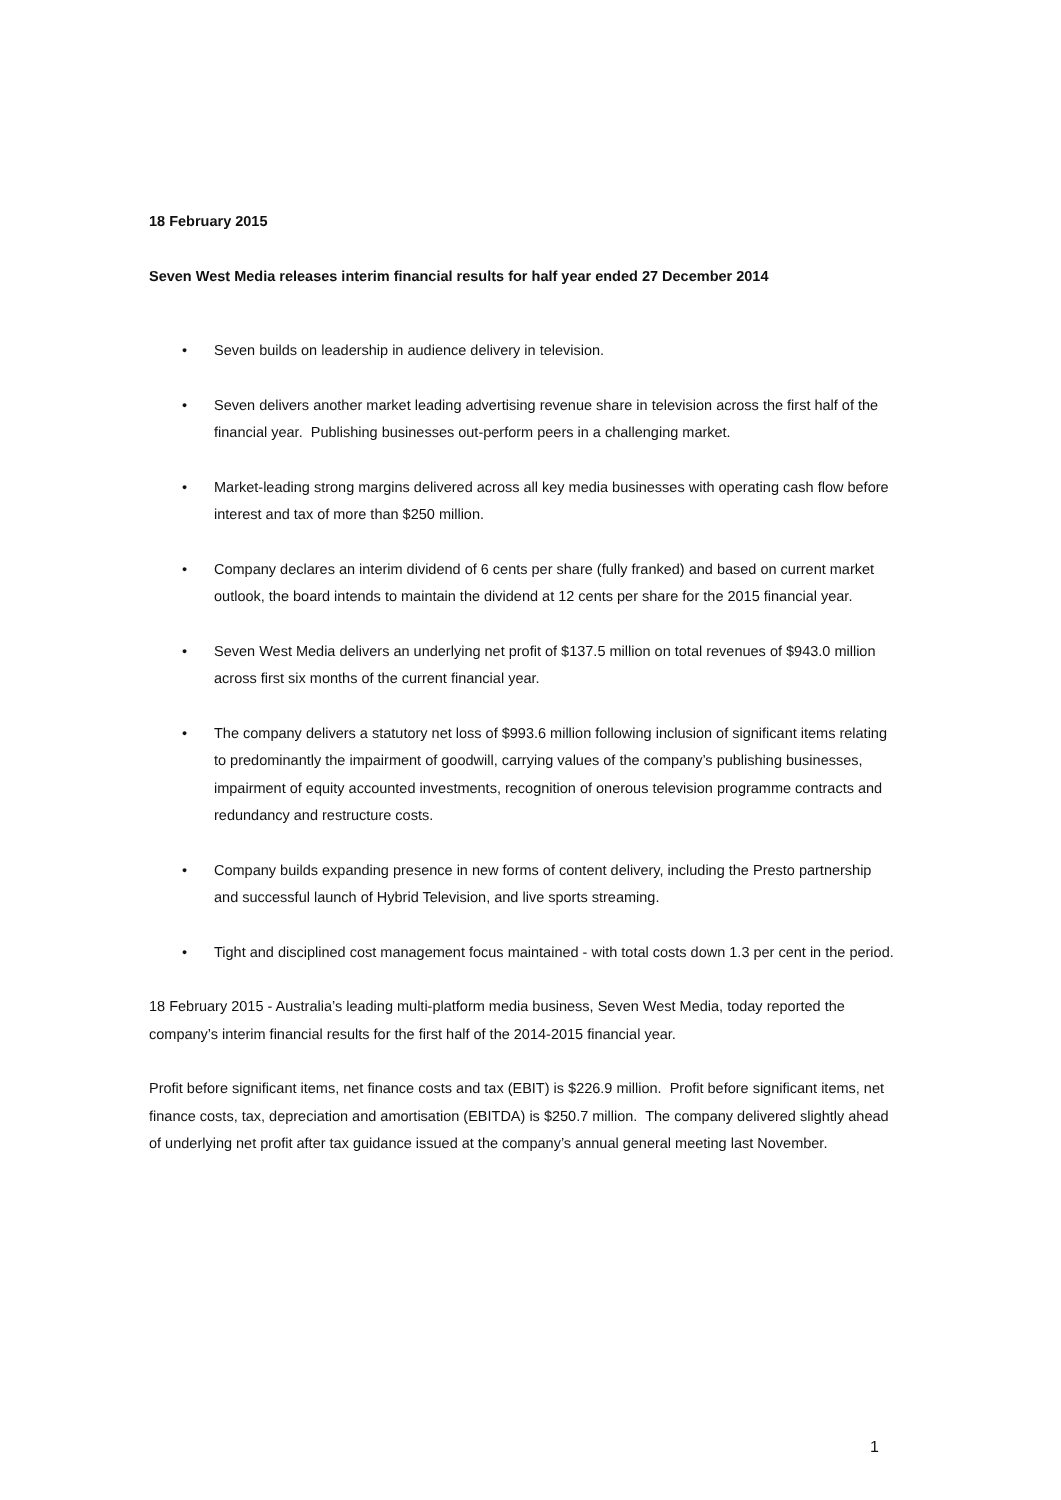18 February 2015
Seven West Media releases interim financial results for half year ended 27 December 2014
• Seven builds on leadership in audience delivery in television.
• Seven delivers another market leading advertising revenue share in television across the first half of the financial year. Publishing businesses out-perform peers in a challenging market.
• Market-leading strong margins delivered across all key media businesses with operating cash flow before interest and tax of more than $250 million.
• Company declares an interim dividend of 6 cents per share (fully franked) and based on current market outlook, the board intends to maintain the dividend at 12 cents per share for the 2015 financial year.
• Seven West Media delivers an underlying net profit of $137.5 million on total revenues of $943.0 million across first six months of the current financial year.
• The company delivers a statutory net loss of $993.6 million following inclusion of significant items relating to predominantly the impairment of goodwill, carrying values of the company’s publishing businesses, impairment of equity accounted investments, recognition of onerous television programme contracts and redundancy and restructure costs.
• Company builds expanding presence in new forms of content delivery, including the Presto partnership and successful launch of Hybrid Television, and live sports streaming.
• Tight and disciplined cost management focus maintained - with total costs down 1.3 per cent in the period.
18 February 2015 - Australia’s leading multi-platform media business, Seven West Media, today reported the company’s interim financial results for the first half of the 2014-2015 financial year.
Profit before significant items, net finance costs and tax (EBIT) is $226.9 million. Profit before significant items, net finance costs, tax, depreciation and amortisation (EBITDA) is $250.7 million. The company delivered slightly ahead of underlying net profit after tax guidance issued at the company’s annual general meeting last November.
1